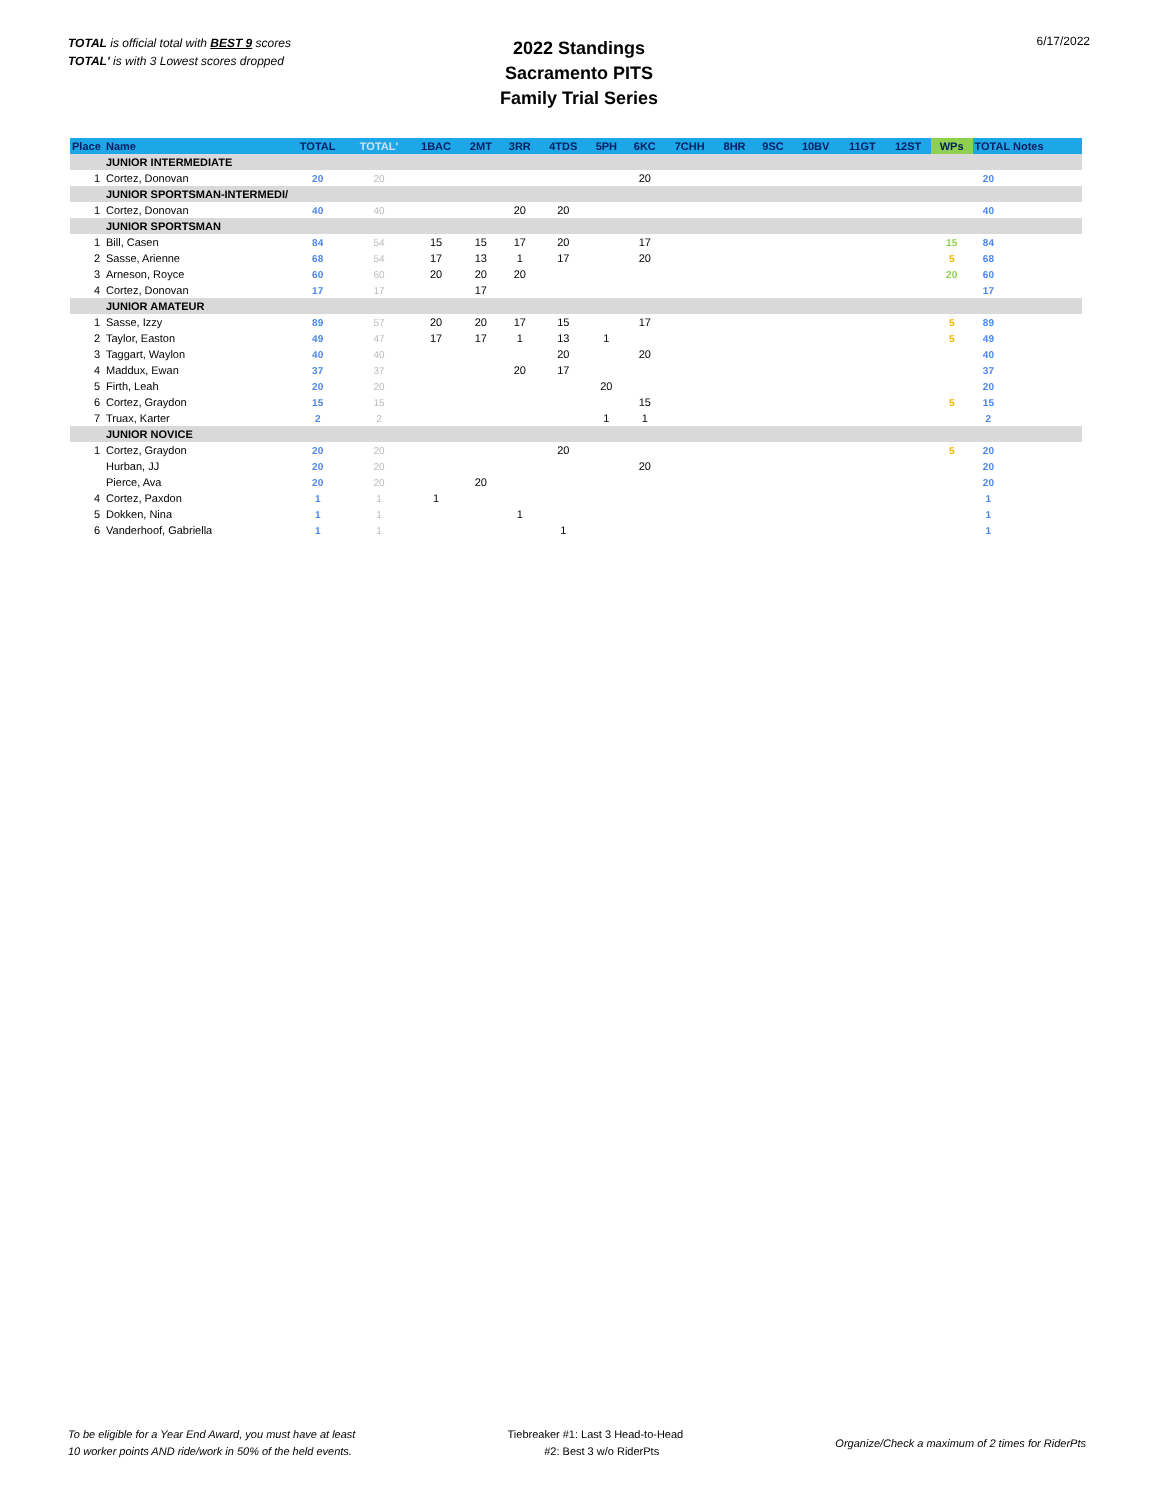TOTAL is official total with BEST 9 scores
TOTAL' is with 3 Lowest scores dropped
2022 Standings
Sacramento PITS
Family Trial Series
6/17/2022
| Place | Name | TOTAL | TOTAL' | 1BAC | 2MT | 3RR | 4TDS | 5PH | 6KC | 7CHH | 8HR | 9SC | 10BV | 11GT | 12ST | WPs | TOTAL Notes |
| --- | --- | --- | --- | --- | --- | --- | --- | --- | --- | --- | --- | --- | --- | --- | --- | --- | --- |
| | JUNIOR INTERMEDIATE | | | | | | | | | | | | | | | | |
| 1 | Cortez, Donovan | 20 | 20 | | | | | | 20 | | | | | | | | 20 |
| | JUNIOR SPORTSMAN-INTERMEDI/ | | | | | | | | | | | | | | | | |
| 1 | Cortez, Donovan | 40 | 40 | | | 20 | 20 | | | | | | | | | | 40 |
| | JUNIOR SPORTSMAN | | | | | | | | | | | | | | | | |
| 1 | Bill, Casen | 84 | 54 | 15 | 15 | 17 | 20 | | 17 | | | | | | | 15 | 84 |
| 2 | Sasse, Arienne | 68 | 54 | 17 | 13 | 1 | 17 | | 20 | | | | | | | 5 | 68 |
| 3 | Arneson, Royce | 60 | 60 | 20 | 20 | 20 | | | | | | | | | | 20 | 60 |
| 4 | Cortez, Donovan | 17 | 17 | | 17 | | | | | | | | | | | | 17 |
| | JUNIOR AMATEUR | | | | | | | | | | | | | | | | |
| 1 | Sasse, Izzy | 89 | 57 | 20 | 20 | 17 | 15 | | 17 | | | | | | | 5 | 89 |
| 2 | Taylor, Easton | 49 | 47 | 17 | 17 | 1 | 13 | 1 | | | | | | | | 5 | 49 |
| 3 | Taggart, Waylon | 40 | 40 | | | | 20 | | 20 | | | | | | | | 40 |
| 4 | Maddux, Ewan | 37 | 37 | | | 20 | 17 | | | | | | | | | | 37 |
| 5 | Firth, Leah | 20 | 20 | | | | | 20 | | | | | | | | | 20 |
| 6 | Cortez, Graydon | 15 | 15 | | | | | | 15 | | | | | | | 5 | 15 |
| 7 | Truax, Karter | 2 | 2 | | | | | 1 | 1 | | | | | | | | 2 |
| | JUNIOR NOVICE | | | | | | | | | | | | | | | | |
| 1 | Cortez, Graydon | 20 | 20 | | | | 20 | | | | | | | | | 5 | 20 |
| | Hurban, JJ | 20 | 20 | | | | | | 20 | | | | | | | | 20 |
| | Pierce, Ava | 20 | 20 | | 20 | | | | | | | | | | | | 20 |
| 4 | Cortez, Paxdon | 1 | 1 | 1 | | | | | | | | | | | | | 1 |
| 5 | Dokken, Nina | 1 | 1 | | | 1 | | | | | | | | | | | 1 |
| 6 | Vanderhoof, Gabriella | 1 | 1 | | | | 1 | | | | | | | | | | 1 |
To be eligible for a Year End Award, you must have at least
10 worker points AND ride/work in 50% of the held events.
Tiebreaker #1: Last 3 Head-to-Head
#2: Best 3 w/o RiderPts
Organize/Check a maximum of 2 times for RiderPts